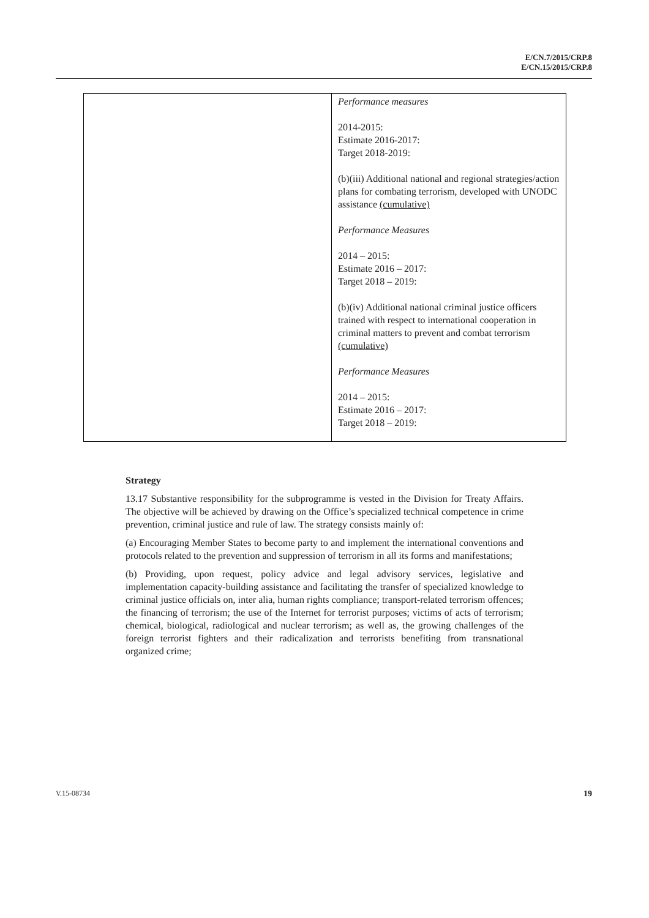E/CN.7/2015/CRP.8
E/CN.15/2015/CRP.8
| | Performance measures 2014-2015: Estimate 2016-2017: Target 2018-2019: (b)(iii) Additional national and regional strategies/action plans for combating terrorism, developed with UNODC assistance (cumulative) Performance Measures 2014 – 2015: Estimate 2016 – 2017: Target 2018 – 2019: (b)(iv) Additional national criminal justice officers trained with respect to international cooperation in criminal matters to prevent and combat terrorism (cumulative) Performance Measures 2014 – 2015: Estimate 2016 – 2017: Target 2018 – 2019: |
Strategy
13.17 Substantive responsibility for the subprogramme is vested in the Division for Treaty Affairs. The objective will be achieved by drawing on the Office’s specialized technical competence in crime prevention, criminal justice and rule of law. The strategy consists mainly of:
(a) Encouraging Member States to become party to and implement the international conventions and protocols related to the prevention and suppression of terrorism in all its forms and manifestations;
(b) Providing, upon request, policy advice and legal advisory services, legislative and implementation capacity-building assistance and facilitating the transfer of specialized knowledge to criminal justice officials on, inter alia, human rights compliance; transport-related terrorism offences; the financing of terrorism; the use of the Internet for terrorist purposes; victims of acts of terrorism; chemical, biological, radiological and nuclear terrorism; as well as, the growing challenges of the foreign terrorist fighters and their radicalization and terrorists benefiting from transnational organized crime;
V.15-08734 19